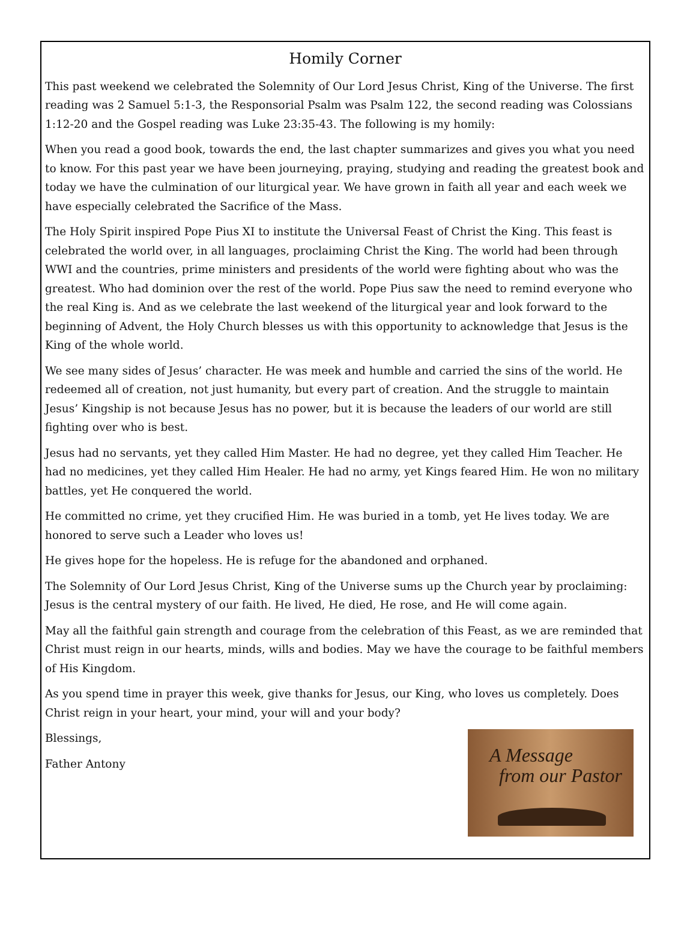Homily Corner
This past weekend we celebrated the Solemnity of Our Lord Jesus Christ, King of the Universe. The first reading was 2 Samuel 5:1-3, the Responsorial Psalm was Psalm 122, the second reading was Colossians 1:12-20 and the Gospel reading was Luke 23:35-43. The following is my homily:
When you read a good book, towards the end, the last chapter summarizes and gives you what you need to know. For this past year we have been journeying, praying, studying and reading the greatest book and today we have the culmination of our liturgical year. We have grown in faith all year and each week we have especially celebrated the Sacrifice of the Mass.
The Holy Spirit inspired Pope Pius XI to institute the Universal Feast of Christ the King. This feast is celebrated the world over, in all languages, proclaiming Christ the King. The world had been through WWI and the countries, prime ministers and presidents of the world were fighting about who was the greatest. Who had dominion over the rest of the world. Pope Pius saw the need to remind everyone who the real King is. And as we celebrate the last weekend of the liturgical year and look forward to the beginning of Advent, the Holy Church blesses us with this opportunity to acknowledge that Jesus is the King of the whole world.
We see many sides of Jesus’ character. He was meek and humble and carried the sins of the world. He redeemed all of creation, not just humanity, but every part of creation. And the struggle to maintain Jesus’ Kingship is not because Jesus has no power, but it is because the leaders of our world are still fighting over who is best.
Jesus had no servants, yet they called Him Master. He had no degree, yet they called Him Teacher. He had no medicines, yet they called Him Healer. He had no army, yet Kings feared Him. He won no military battles, yet He conquered the world.
He committed no crime, yet they crucified Him. He was buried in a tomb, yet He lives today. We are honored to serve such a Leader who loves us!
He gives hope for the hopeless. He is refuge for the abandoned and orphaned.
The Solemnity of Our Lord Jesus Christ, King of the Universe sums up the Church year by proclaiming: Jesus is the central mystery of our faith. He lived, He died, He rose, and He will come again.
May all the faithful gain strength and courage from the celebration of this Feast, as we are reminded that Christ must reign in our hearts, minds, wills and bodies. May we have the courage to be faithful members of His Kingdom.
As you spend time in prayer this week, give thanks for Jesus, our King, who loves us completely. Does Christ reign in your heart, your mind, your will and your body?
Blessings,
Father Antony
A Message
from our Pastor